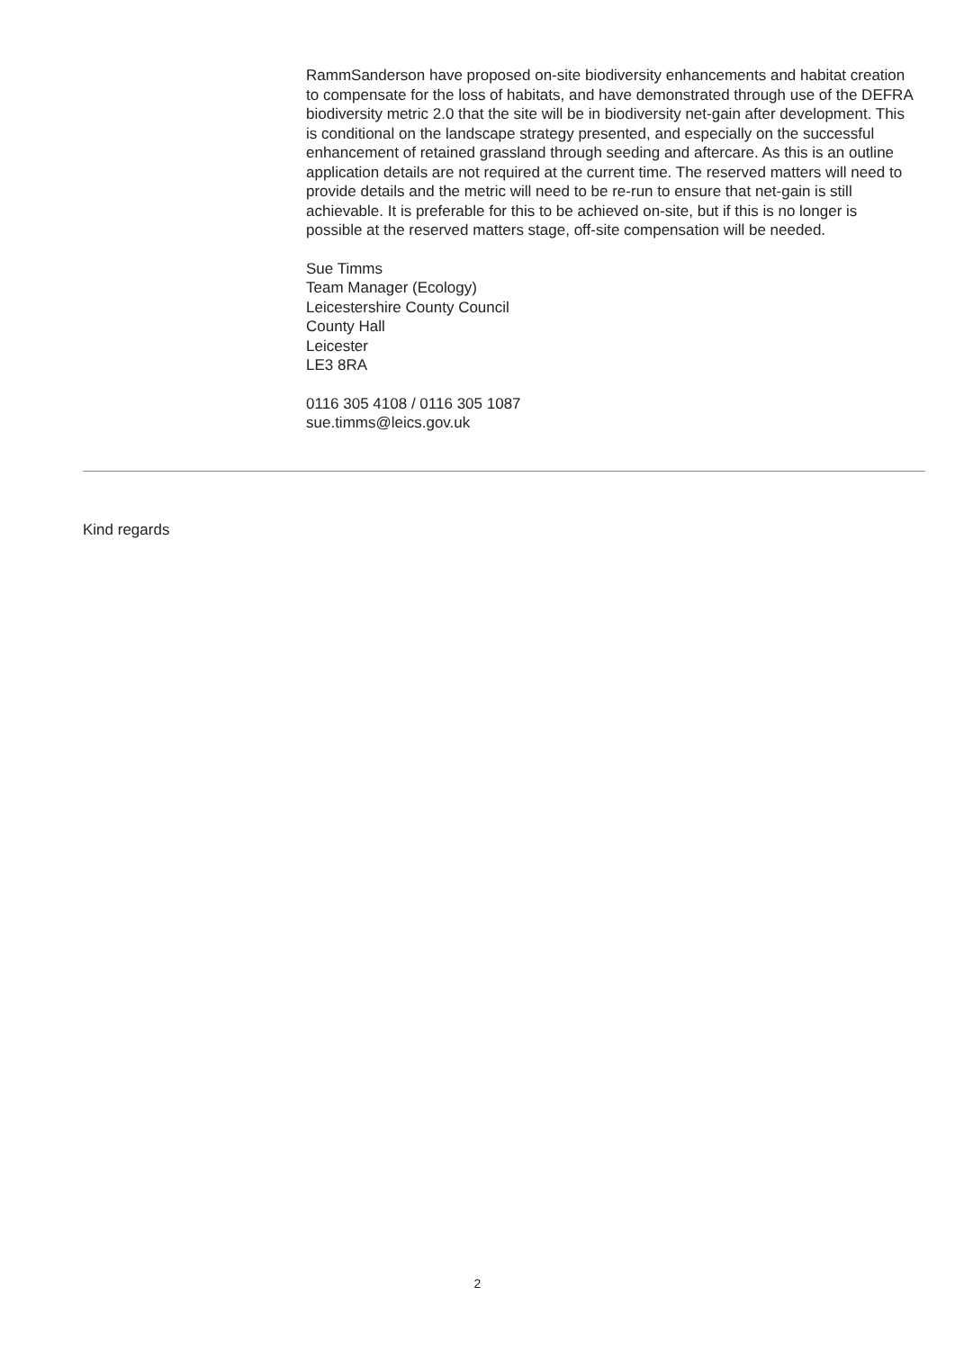RammSanderson have proposed on-site biodiversity enhancements and habitat creation to compensate for the loss of habitats, and have demonstrated through use of the DEFRA biodiversity metric 2.0 that the site will be in biodiversity net-gain after development. This is conditional on the landscape strategy presented, and especially on the successful enhancement of retained grassland through seeding and aftercare. As this is an outline application details are not required at the current time. The reserved matters will need to provide details and the metric will need to be re-run to ensure that net-gain is still achievable. It is preferable for this to be achieved on-site, but if this is no longer is possible at the reserved matters stage, off-site compensation will be needed.
Sue Timms
Team Manager (Ecology)
Leicestershire County Council
County Hall
Leicester
LE3 8RA
0116 305 4108 / 0116 305 1087
sue.timms@leics.gov.uk
Kind regards
2